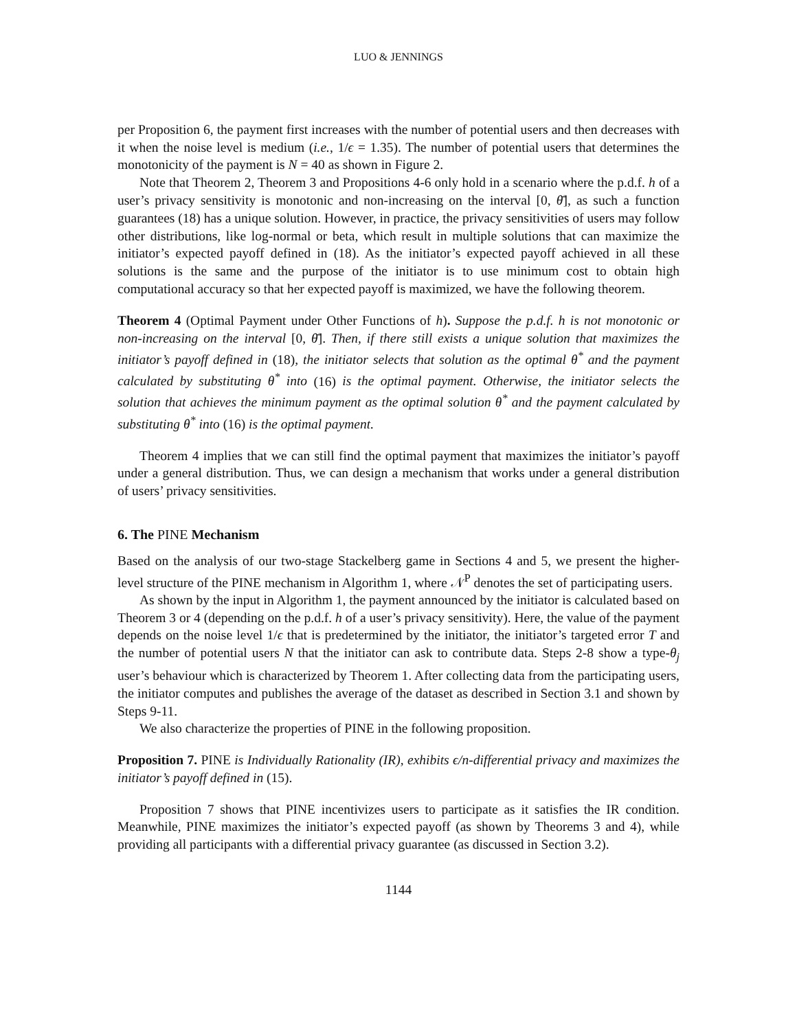LUO & JENNINGS
per Proposition 6, the payment first increases with the number of potential users and then decreases with it when the noise level is medium (i.e., 1/ϵ = 1.35). The number of potential users that determines the monotonicity of the payment is N = 40 as shown in Figure 2.
Note that Theorem 2, Theorem 3 and Propositions 4-6 only hold in a scenario where the p.d.f. h of a user’s privacy sensitivity is monotonic and non-increasing on the interval [0, θ̄], as such a function guarantees (18) has a unique solution. However, in practice, the privacy sensitivities of users may follow other distributions, like log-normal or beta, which result in multiple solutions that can maximize the initiator’s expected payoff defined in (18). As the initiator’s expected payoff achieved in all these solutions is the same and the purpose of the initiator is to use minimum cost to obtain high computational accuracy so that her expected payoff is maximized, we have the following theorem.
Theorem 4 (Optimal Payment under Other Functions of h). Suppose the p.d.f. h is not monotonic or non-increasing on the interval [0, θ̄]. Then, if there still exists a unique solution that maximizes the initiator’s payoff defined in (18), the initiator selects that solution as the optimal θ<sup>*</sup> and the payment calculated by substituting θ<sup>*</sup> into (16) is the optimal payment. Otherwise, the initiator selects the solution that achieves the minimum payment as the optimal solution θ<sup>*</sup> and the payment calculated by substituting θ<sup>*</sup> into (16) is the optimal payment.
Theorem 4 implies that we can still find the optimal payment that maximizes the initiator’s payoff under a general distribution. Thus, we can design a mechanism that works under a general distribution of users’ privacy sensitivities.
6. The PINE Mechanism
Based on the analysis of our two-stage Stackelberg game in Sections 4 and 5, we present the higher-level structure of the PINE mechanism in Algorithm 1, where 𝒩<sup>P</sup> denotes the set of participating users.
As shown by the input in Algorithm 1, the payment announced by the initiator is calculated based on Theorem 3 or 4 (depending on the p.d.f. h of a user’s privacy sensitivity). Here, the value of the payment depends on the noise level 1/ϵ that is predetermined by the initiator, the initiator’s targeted error T and the number of potential users N that the initiator can ask to contribute data. Steps 2-8 show a type-θ<sub>j</sub> user’s behaviour which is characterized by Theorem 1. After collecting data from the participating users, the initiator computes and publishes the average of the dataset as described in Section 3.1 and shown by Steps 9-11.
We also characterize the properties of PINE in the following proposition.
Proposition 7. PINE is Individually Rationality (IR), exhibits ϵ/n-differential privacy and maximizes the initiator’s payoff defined in (15).
Proposition 7 shows that PINE incentivizes users to participate as it satisfies the IR condition. Meanwhile, PINE maximizes the initiator’s expected payoff (as shown by Theorems 3 and 4), while providing all participants with a differential privacy guarantee (as discussed in Section 3.2).
1144